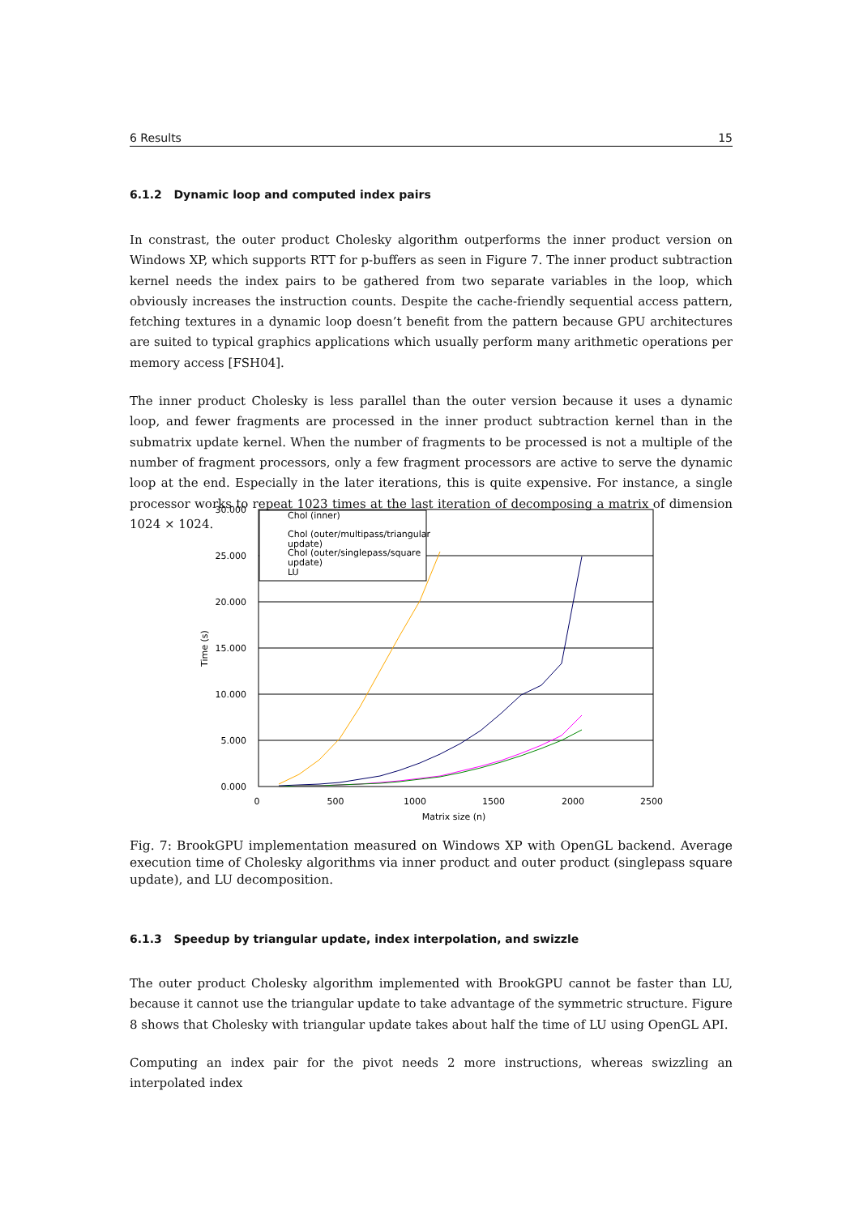6 Results 15
6.1.2 Dynamic loop and computed index pairs
In constrast, the outer product Cholesky algorithm outperforms the inner product version on Windows XP, which supports RTT for p-buffers as seen in Figure 7. The inner product subtraction kernel needs the index pairs to be gathered from two separate variables in the loop, which obviously increases the instruction counts. Despite the cache-friendly sequential access pattern, fetching textures in a dynamic loop doesn’t benefit from the pattern because GPU architectures are suited to typical graphics applications which usually perform many arithmetic operations per memory access [FSH04].
The inner product Cholesky is less parallel than the outer version because it uses a dynamic loop, and fewer fragments are processed in the inner product subtraction kernel than in the submatrix update kernel. When the number of fragments to be processed is not a multiple of the number of fragment processors, only a few fragment processors are active to serve the dynamic loop at the end. Especially in the later iterations, this is quite expensive. For instance, a single processor works to repeat 1023 times at the last iteration of decomposing a matrix of dimension 1024 × 1024.
30.000
25.000
20.000
15.000
10.000
5.000
0.000
0
500
1000
1500
2000
2500
Matrix size (n)
Time (s)
Chol (inner)
Chol (outer/multipass/triangular
update)
Chol (outer/singlepass/square
update)
LU
Fig. 7: BrookGPU implementation measured on Windows XP with OpenGL backend. Average execution time of Cholesky algorithms via inner product and outer product (singlepass square update), and LU decomposition.
6.1.3 Speedup by triangular update, index interpolation, and swizzle
The outer product Cholesky algorithm implemented with BrookGPU cannot be faster than LU, because it cannot use the triangular update to take advantage of the symmetric structure. Figure 8 shows that Cholesky with triangular update takes about half the time of LU using OpenGL API.
Computing an index pair for the pivot needs 2 more instructions, whereas swizzling an interpolated index